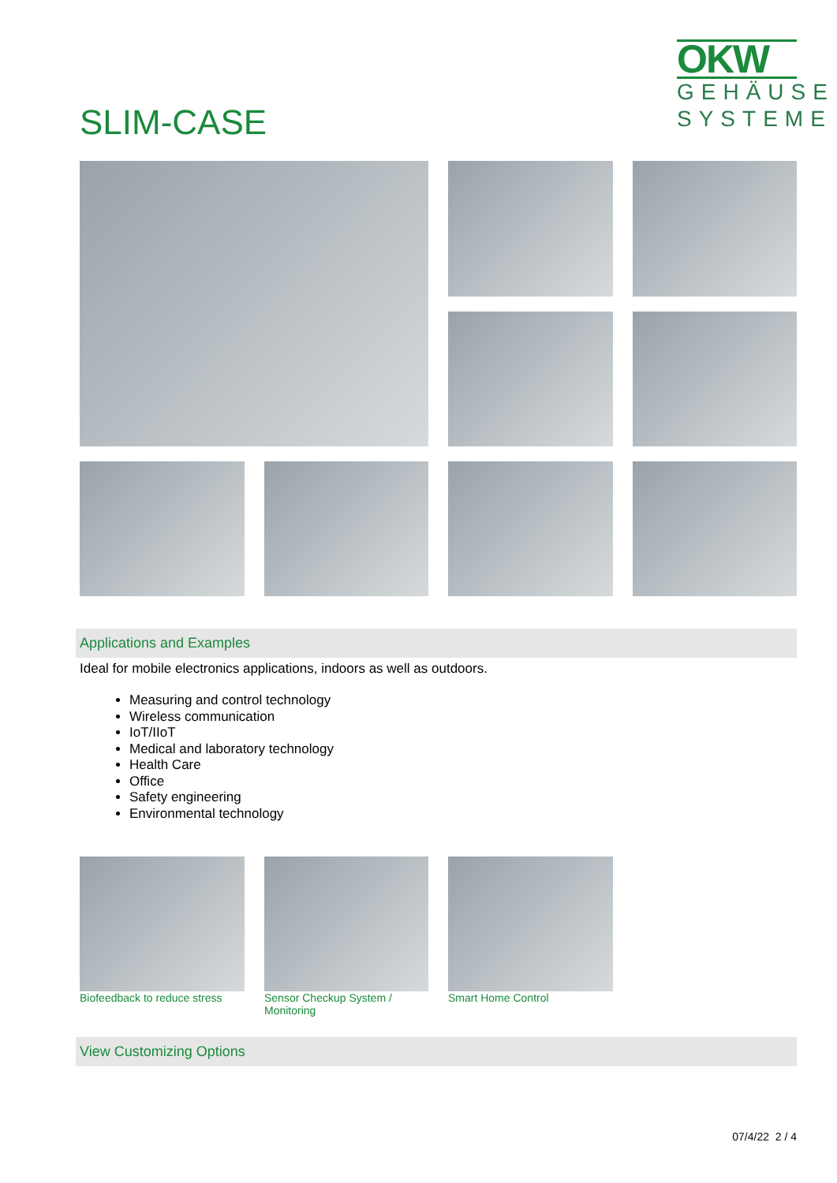SLIM-CASE
OKW
GEHÄUSE
SYSTEME
Applications and Examples
Ideal for mobile electronics applications, indoors as well as outdoors.
Measuring and control technology
Wireless communication
IoT/IIoT
Medical and laboratory technology
Health Care
Office
Safety engineering
Environmental technology
Biofeedback to reduce stress
Sensor Checkup System / Monitoring
Smart Home Control
View Customizing Options
07/4/22 2 / 4